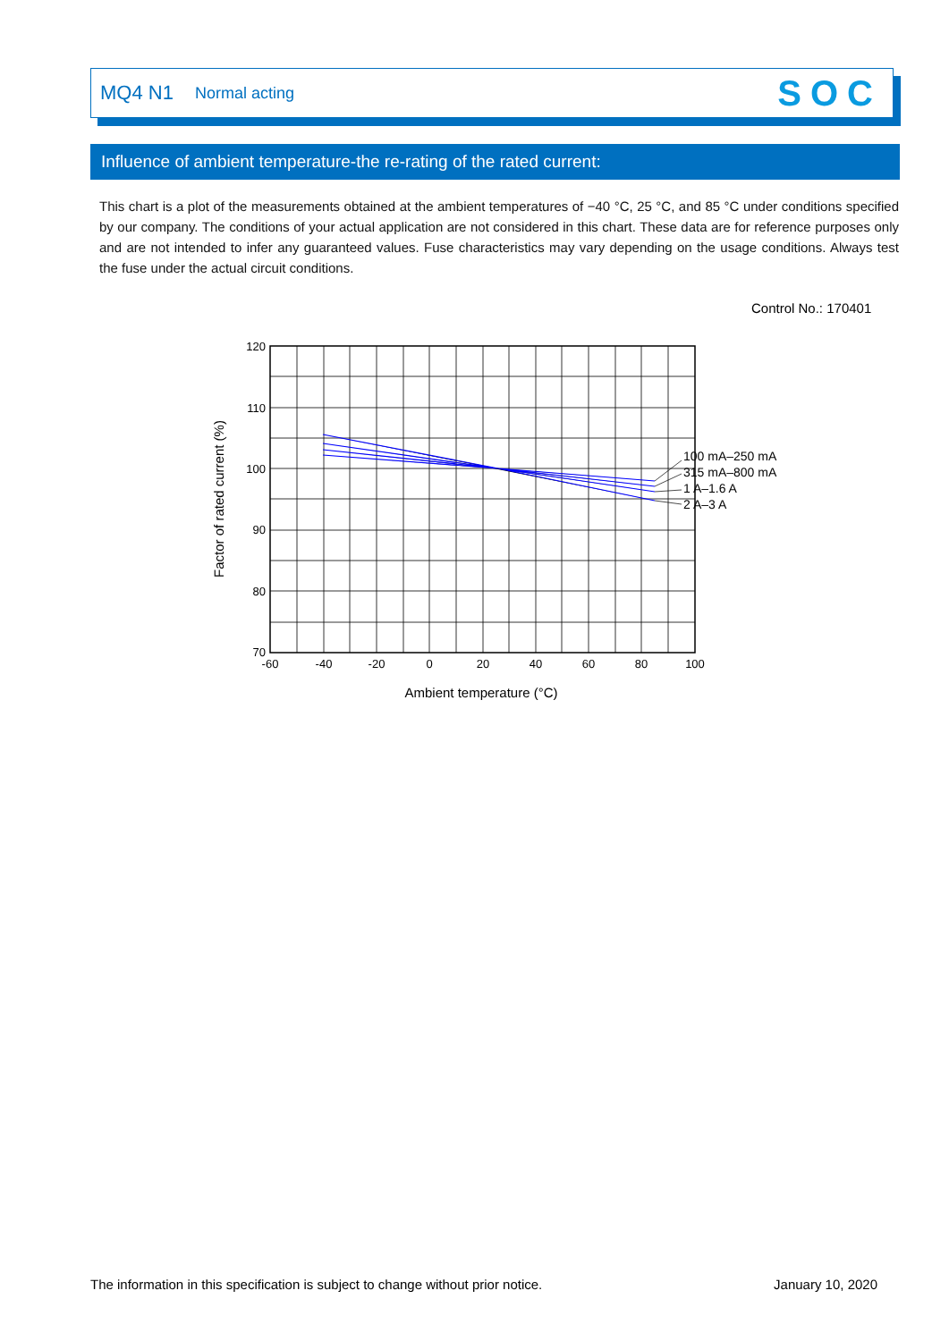MQ4 N1 Normal acting SOC
Influence of ambient temperature-the re-rating of the rated current:
This chart is a plot of the measurements obtained at the ambient temperatures of −40 °C, 25 °C, and 85 °C under conditions specified by our company. The conditions of your actual application are not considered in this chart. These data are for reference purposes only and are not intended to infer any guaranteed values. Fuse characteristics may vary depending on the usage conditions. Always test the fuse under the actual circuit conditions.
Control No.: 170401
120
110
100
90
80
70
-60
-40
-20
0
20
40
60
80
100
100 mA–250 mA
315 mA–800 mA
1 A–1.6 A
2 A–3 A
Ambient temperature (°C)
Factor of rated current (%)
The information in this specification is subject to change without prior notice. January 10, 2020